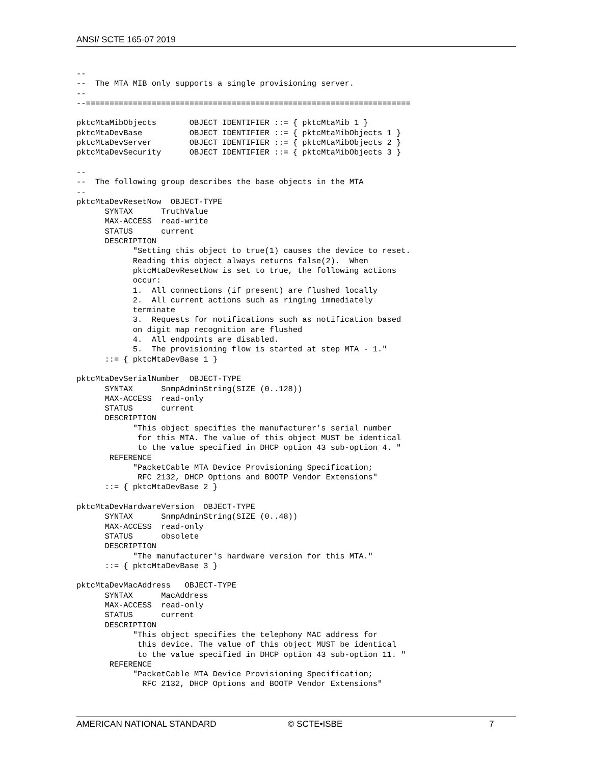ANSI/ SCTE 165-07 2019
--
--  The MTA MIB only supports a single provisioning server.
--
--=====================================================================

pktcMtaMibObjects       OBJECT IDENTIFIER ::= { pktcMtaMib 1 }
pktcMtaDevBase          OBJECT IDENTIFIER ::= { pktcMtaMibObjects 1 }
pktcMtaDevServer        OBJECT IDENTIFIER ::= { pktcMtaMibObjects 2 }
pktcMtaDevSecurity      OBJECT IDENTIFIER ::= { pktcMtaMibObjects 3 }

--
--  The following group describes the base objects in the MTA
--
pktcMtaDevResetNow  OBJECT-TYPE
      SYNTAX      TruthValue
      MAX-ACCESS  read-write
      STATUS      current
      DESCRIPTION
            "Setting this object to true(1) causes the device to reset.
            Reading this object always returns false(2).  When
            pktcMtaDevResetNow is set to true, the following actions
            occur:
            1.  All connections (if present) are flushed locally
            2.  All current actions such as ringing immediately
            terminate
            3.  Requests for notifications such as notification based
            on digit map recognition are flushed
            4.  All endpoints are disabled.
            5.  The provisioning flow is started at step MTA - 1."
      ::= { pktcMtaDevBase 1 }

pktcMtaDevSerialNumber  OBJECT-TYPE
      SYNTAX      SnmpAdminString(SIZE (0..128))
      MAX-ACCESS  read-only
      STATUS      current
      DESCRIPTION
            "This object specifies the manufacturer's serial number
             for this MTA. The value of this object MUST be identical
             to the value specified in DHCP option 43 sub-option 4. "
       REFERENCE
            "PacketCable MTA Device Provisioning Specification;
             RFC 2132, DHCP Options and BOOTP Vendor Extensions"
      ::= { pktcMtaDevBase 2 }

pktcMtaDevHardwareVersion  OBJECT-TYPE
      SYNTAX      SnmpAdminString(SIZE (0..48))
      MAX-ACCESS  read-only
      STATUS      obsolete
      DESCRIPTION
            "The manufacturer's hardware version for this MTA."
      ::= { pktcMtaDevBase 3 }

pktcMtaDevMacAddress   OBJECT-TYPE
      SYNTAX      MacAddress
      MAX-ACCESS  read-only
      STATUS      current
      DESCRIPTION
            "This object specifies the telephony MAC address for
             this device. The value of this object MUST be identical
             to the value specified in DHCP option 43 sub-option 11. "
       REFERENCE
            "PacketCable MTA Device Provisioning Specification;
              RFC 2132, DHCP Options and BOOTP Vendor Extensions"
AMERICAN NATIONAL STANDARD © SCTE•ISBE 7